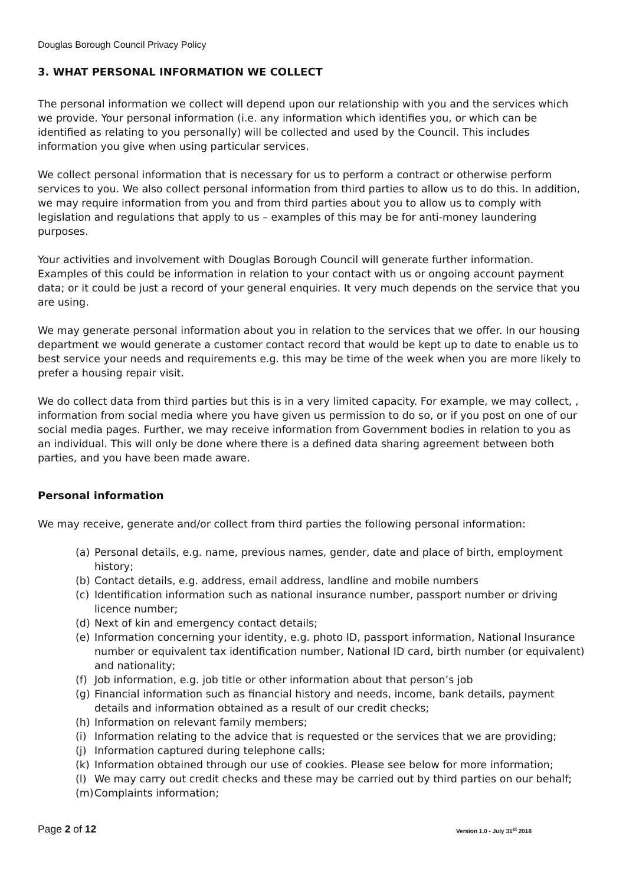Douglas Borough Council Privacy Policy
3. WHAT PERSONAL INFORMATION WE COLLECT
The personal information we collect will depend upon our relationship with you and the services which we provide. Your personal information (i.e. any information which identifies you, or which can be identified as relating to you personally) will be collected and used by the Council. This includes information you give when using particular services.
We collect personal information that is necessary for us to perform a contract or otherwise perform services to you. We also collect personal information from third parties to allow us to do this. In addition, we may require information from you and from third parties about you to allow us to comply with legislation and regulations that apply to us – examples of this may be for anti-money laundering purposes.
Your activities and involvement with Douglas Borough Council will generate further information. Examples of this could be information in relation to your contact with us or ongoing account payment data; or it could be just a record of your general enquiries. It very much depends on the service that you are using.
We may generate personal information about you in relation to the services that we offer. In our housing department we would generate a customer contact record that would be kept up to date to enable us to best service your needs and requirements e.g. this may be time of the week when you are more likely to prefer a housing repair visit.
We do collect data from third parties but this is in a very limited capacity. For example, we may collect, , information from social media where you have given us permission to do so, or if you post on one of our social media pages. Further, we may receive information from Government bodies in relation to you as an individual. This will only be done where there is a defined data sharing agreement between both parties, and you have been made aware.
Personal information
We may receive, generate and/or collect from third parties the following personal information:
(a) Personal details, e.g. name, previous names, gender, date and place of birth, employment history;
(b) Contact details, e.g. address, email address, landline and mobile numbers
(c) Identification information such as national insurance number, passport number or driving licence number;
(d) Next of kin and emergency contact details;
(e) Information concerning your identity, e.g. photo ID, passport information, National Insurance number or equivalent tax identification number, National ID card, birth number (or equivalent) and nationality;
(f) Job information, e.g. job title or other information about that person’s job
(g) Financial information such as financial history and needs, income, bank details, payment details and information obtained as a result of our credit checks;
(h) Information on relevant family members;
(i) Information relating to the advice that is requested or the services that we are providing;
(j) Information captured during telephone calls;
(k) Information obtained through our use of cookies. Please see below for more information;
(l) We may carry out credit checks and these may be carried out by third parties on our behalf;
(m) Complaints information;
Page 2 of 12 Version 1.0 - July 31<sup>st</sup> 2018